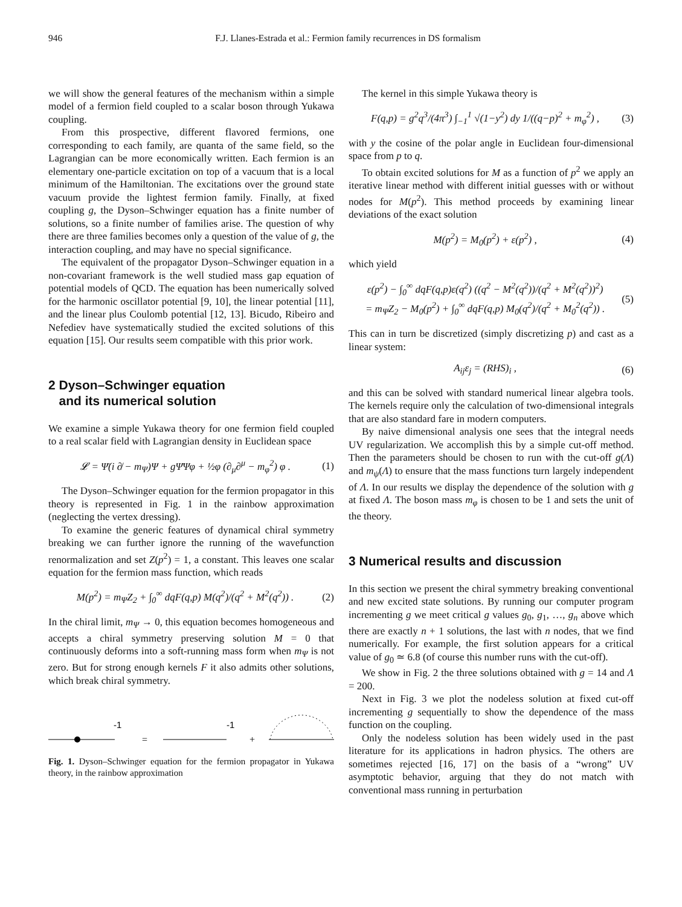946 F.J. Llanes-Estrada et al.: Fermion family recurrences in DS formalism
we will show the general features of the mechanism within a simple model of a fermion field coupled to a scalar boson through Yukawa coupling.
From this prospective, different flavored fermions, one corresponding to each family, are quanta of the same field, so the Lagrangian can be more economically written. Each fermion is an elementary one-particle excitation on top of a vacuum that is a local minimum of the Hamiltonian. The excitations over the ground state vacuum provide the lightest fermion family. Finally, at fixed coupling g, the Dyson–Schwinger equation has a finite number of solutions, so a finite number of families arise. The question of why there are three families becomes only a question of the value of g, the interaction coupling, and may have no special significance.
The equivalent of the propagator Dyson–Schwinger equation in a non-covariant framework is the well studied mass gap equation of potential models of QCD. The equation has been numerically solved for the harmonic oscillator potential [9, 10], the linear potential [11], and the linear plus Coulomb potential [12, 13]. Bicudo, Ribeiro and Nefediev have systematically studied the excited solutions of this equation [15]. Our results seem compatible with this prior work.
2 Dyson–Schwinger equation
and its numerical solution
We examine a simple Yukawa theory for one fermion field coupled to a real scalar field with Lagrangian density in Euclidean space
𝓛 = Ψ̄(i ∂̸ − m<sub>Ψ</sub>)Ψ + gΨ̄Ψφ + ½φ (∂<sub>μ</sub>∂<sup>μ</sup> − m<sub>φ</sub><sup>2</sup>) φ . (1)
The Dyson–Schwinger equation for the fermion propagator in this theory is represented in Fig. 1 in the rainbow approximation (neglecting the vertex dressing).
To examine the generic features of dynamical chiral symmetry breaking we can further ignore the running of the wavefunction renormalization and set Z(p<sup>2</sup>) = 1, a constant. This leaves one scalar equation for the fermion mass function, which reads
M(p<sup>2</sup>) = m<sub>Ψ</sub>Z<sub>2</sub> + ∫<sub>0</sub><sup>∞</sup> dqF(q,p) M(q<sup>2</sup>)/(q<sup>2</sup> + M<sup>2</sup>(q<sup>2</sup>)) . (2)
In the chiral limit, m<sub>Ψ</sub> → 0, this equation becomes homogeneous and accepts a chiral symmetry preserving solution M = 0 that continuously deforms into a soft-running mass form when m<sub>Ψ</sub> is not zero. But for strong enough kernels F it also admits other solutions, which break chiral symmetry.
-1
=
-1
+
Fig. 1. Dyson–Schwinger equation for the fermion propagator in Yukawa theory, in the rainbow approximation
The kernel in this simple Yukawa theory is
F(q,p) = g<sup>2</sup>q<sup>3</sup>/(4π<sup>3</sup>) ∫<sub>−1</sub><sup>1</sup> √(1−y<sup>2</sup>) dy 1/((q−p)<sup>2</sup> + m<sub>φ</sub><sup>2</sup>) , (3)
with y the cosine of the polar angle in Euclidean four-dimensional space from p to q.
To obtain excited solutions for M as a function of p<sup>2</sup> we apply an iterative linear method with different initial guesses with or without nodes for M(p<sup>2</sup>). This method proceeds by examining linear deviations of the exact solution
M(p<sup>2</sup>) = M<sub>0</sub>(p<sup>2</sup>) + ε(p<sup>2</sup>) , (4)
which yield
ε(p<sup>2</sup>) − ∫<sub>0</sub><sup>∞</sup> dqF(q,p)ε(q<sup>2</sup>) ((q<sup>2</sup> − M<sup>2</sup>(q<sup>2</sup>))/(q<sup>2</sup> + M<sup>2</sup>(q<sup>2</sup>))<sup>2</sup>)
= m<sub>Ψ</sub>Z<sub>2</sub> − M<sub>0</sub>(p<sup>2</sup>) + ∫<sub>0</sub><sup>∞</sup> dqF(q,p) M<sub>0</sub>(q<sup>2</sup>)/(q<sup>2</sup> + M<sub>0</sub><sup>2</sup>(q<sup>2</sup>)) . (5)
This can in turn be discretized (simply discretizing p) and cast as a linear system:
A<sub>ij</sub>ε<sub>j</sub> = (RHS)<sub>i</sub> , (6)
and this can be solved with standard numerical linear algebra tools. The kernels require only the calculation of two-dimensional integrals that are also standard fare in modern computers.
By naive dimensional analysis one sees that the integral needs UV regularization. We accomplish this by a simple cut-off method. Then the parameters should be chosen to run with the cut-off g(Λ) and m<sub>ψ</sub>(Λ) to ensure that the mass functions turn largely independent of Λ. In our results we display the dependence of the solution with g at fixed Λ. The boson mass m<sub>φ</sub> is chosen to be 1 and sets the unit of the theory.
3 Numerical results and discussion
In this section we present the chiral symmetry breaking conventional and new excited state solutions. By running our computer program incrementing g we meet critical g values g<sub>0</sub>, g<sub>1</sub>, …, g<sub>n</sub> above which there are exactly n + 1 solutions, the last with n nodes, that we find numerically. For example, the first solution appears for a critical value of g<sub>0</sub> ≃ 6.8 (of course this number runs with the cut-off).
We show in Fig. 2 the three solutions obtained with g = 14 and Λ = 200.
Next in Fig. 3 we plot the nodeless solution at fixed cut-off incrementing g sequentially to show the dependence of the mass function on the coupling.
Only the nodeless solution has been widely used in the past literature for its applications in hadron physics. The others are sometimes rejected [16, 17] on the basis of a “wrong” UV asymptotic behavior, arguing that they do not match with conventional mass running in perturbation